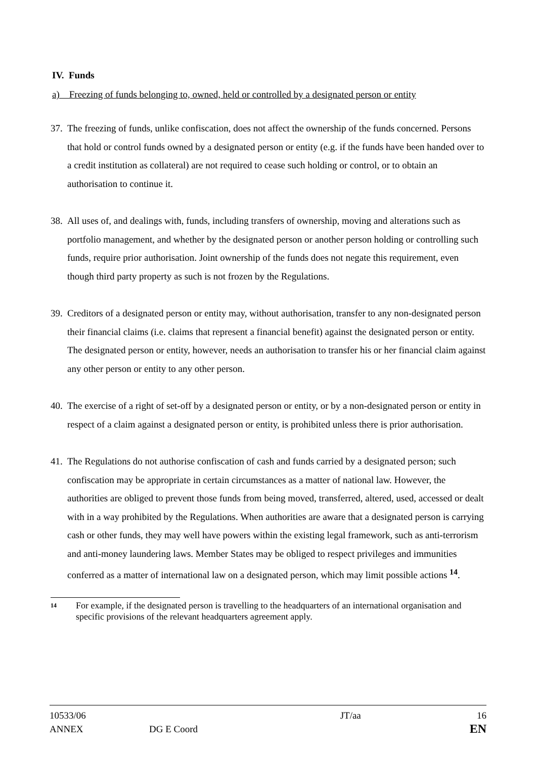IV. Funds
a) Freezing of funds belonging to, owned, held or controlled by a designated person or entity
37. The freezing of funds, unlike confiscation, does not affect the ownership of the funds concerned. Persons that hold or control funds owned by a designated person or entity (e.g. if the funds have been handed over to a credit institution as collateral) are not required to cease such holding or control, or to obtain an authorisation to continue it.
38. All uses of, and dealings with, funds, including transfers of ownership, moving and alterations such as portfolio management, and whether by the designated person or another person holding or controlling such funds, require prior authorisation. Joint ownership of the funds does not negate this requirement, even though third party property as such is not frozen by the Regulations.
39. Creditors of a designated person or entity may, without authorisation, transfer to any non-designated person their financial claims (i.e. claims that represent a financial benefit) against the designated person or entity. The designated person or entity, however, needs an authorisation to transfer his or her financial claim against any other person or entity to any other person.
40. The exercise of a right of set-off by a designated person or entity, or by a non-designated person or entity in respect of a claim against a designated person or entity, is prohibited unless there is prior authorisation.
41. The Regulations do not authorise confiscation of cash and funds carried by a designated person; such confiscation may be appropriate in certain circumstances as a matter of national law. However, the authorities are obliged to prevent those funds from being moved, transferred, altered, used, accessed or dealt with in a way prohibited by the Regulations. When authorities are aware that a designated person is carrying cash or other funds, they may well have powers within the existing legal framework, such as anti-terrorism and anti-money laundering laws. Member States may be obliged to respect privileges and immunities conferred as a matter of international law on a designated person, which may limit possible actions <sup>14</sup>.
<sup>14</sup> For example, if the designated person is travelling to the headquarters of an international organisation and specific provisions of the relevant headquarters agreement apply.
| 10533/06 | | JT/aa | 16 |
| ANNEX | DG E Coord | | EN |